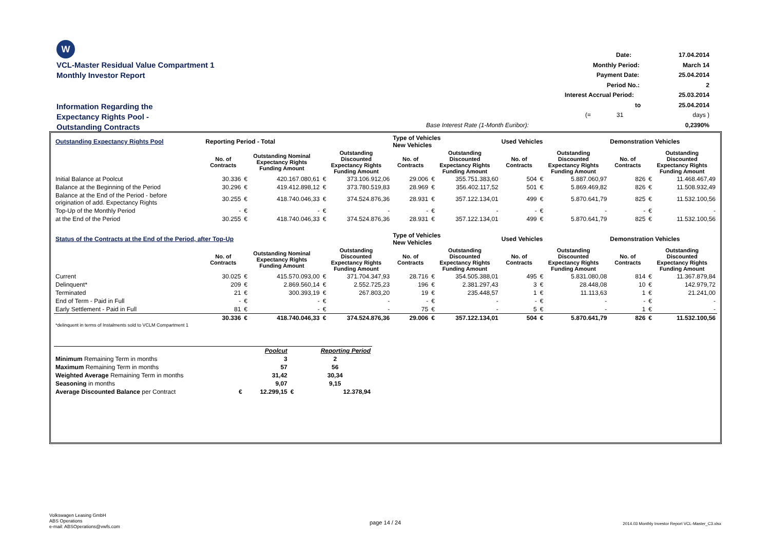W
VCL-Master Residual Value Compartment 1
Monthly Investor Report
Information Regarding the
Expectancy Rights Pool -
Outstanding Contracts
Date: 17.04.2014
Monthly Period: March 14
Payment Date: 25.04.2014
Period No.: 2
Interest Accrual Period: 25.03.2014
to 25.04.2014
(= 31 days )
Base Interest Rate (1-Month Euribor): 0,2390%
| Outstanding Expectancy Rights Pool | Reporting Period - Total | | | | | Type of Vehicles New Vehicles | | | Used Vehicles | | | Demonstration Vehicles | | |
| | No. of Contracts | Outstanding Nominal Expectancy Rights Funding Amount | | Outstanding Discounted Expectancy Rights Funding Amount | | No. of Contracts | Outstanding Discounted Expectancy Rights Funding Amount | | No. of Contracts | Outstanding Discounted Expectancy Rights Funding Amount | | No. of Contracts | Outstanding Discounted Expectancy Rights Funding Amount | |
| Initial Balance at Poolcut | 30.336 | € | 420.167.080,61 | € | 373.106.912,06 | 29.006 | € | 355.751.383,60 | 504 | € | 5.887.060,97 | 826 | € | 11.468.467,49 |
| Balance at the Beginning of the Period | 30.296 | € | 419.412.898,12 | € | 373.780.519,83 | 28.969 | € | 356.402.117,52 | 501 | € | 5.869.469,82 | 826 | € | 11.508.932,49 |
| Balance at the End of the Period - before origination of add. Expectancy Rights | 30.255 | € | 418.740.046,33 | € | 374.524.876,36 | 28.931 | € | 357.122.134,01 | 499 | € | 5.870.641,79 | 825 | € | 11.532.100,56 |
| Top-Up of the Monthly Period | - | € | - | € | - | - | € | - | - | € | - | - | € | - |
| at the End of the Period | 30.255 | € | 418.740.046,33 | € | 374.524.876,36 | 28.931 | € | 357.122.134,01 | 499 | € | 5.870.641,79 | 825 | € | 11.532.100,56 |
| Status of the Contracts at the End of the Period, after Top-Up | | | | | | Type of Vehicles New Vehicles | | | Used Vehicles | | | Demonstration Vehicles | | |
| | No. of Contracts | Outstanding Nominal Expectancy Rights Funding Amount | | Outstanding Discounted Expectancy Rights Funding Amount | | No. of Contracts | Outstanding Discounted Expectancy Rights Funding Amount | | No. of Contracts | Outstanding Discounted Expectancy Rights Funding Amount | | No. of Contracts | Outstanding Discounted Expectancy Rights Funding Amount | |
| Current | 30.025 | € | 415.570.093,00 | € | 371.704.347,93 | 28.716 | € | 354.505.388,01 | 495 | € | 5.831.080,08 | 814 | € | 11.367.879,84 |
| Delinquent* | 209 | € | 2.869.560,14 | € | 2.552.725,23 | 196 | € | 2.381.297,43 | 3 | € | 28.448,08 | 10 | € | 142.979,72 |
| Terminated | 21 | € | 300.393,19 | € | 267.803,20 | 19 | € | 235.448,57 | 1 | € | 11.113,63 | 1 | € | 21.241,00 |
| End of Term - Paid in Full | - | € | - | € | - | - | € | - | - | € | - | - | € | - |
| Early Settlement - Paid in Full | 81 | € | - | € | - | 75 | € | - | 5 | € | - | 1 | € | - |
| | 30.336 | € | 418.740.046,33 | € | 374.524.876,36 | 29.006 | € | 357.122.134,01 | 504 | € | 5.870.641,79 | 826 | € | 11.532.100,56 |
| *delinquent in terms of Instalments sold to VCLM Compartment 1 | | | | | | | | | | | | | | |
| | | Poolcut | | Reporting Period |
| Minimum Remaining Term in months | | 3 | | 2 |
| Maximum Remaining Term in months | | 57 | | 56 |
| Weighted Average Remaining Term in months | | 31,42 | | 30,34 |
| Seasoning in months | | 9,07 | | 9,15 |
| Average Discounted Balance per Contract | € | 12.299,15 | € | 12.378,94 |
Volkswagen Leasing GmbH
ABS Operations
e-mail: ABSOperations@vwfs.com
page 14 / 24
2014.03 Monthly Investor Report VCL-Master_C3.xlsx